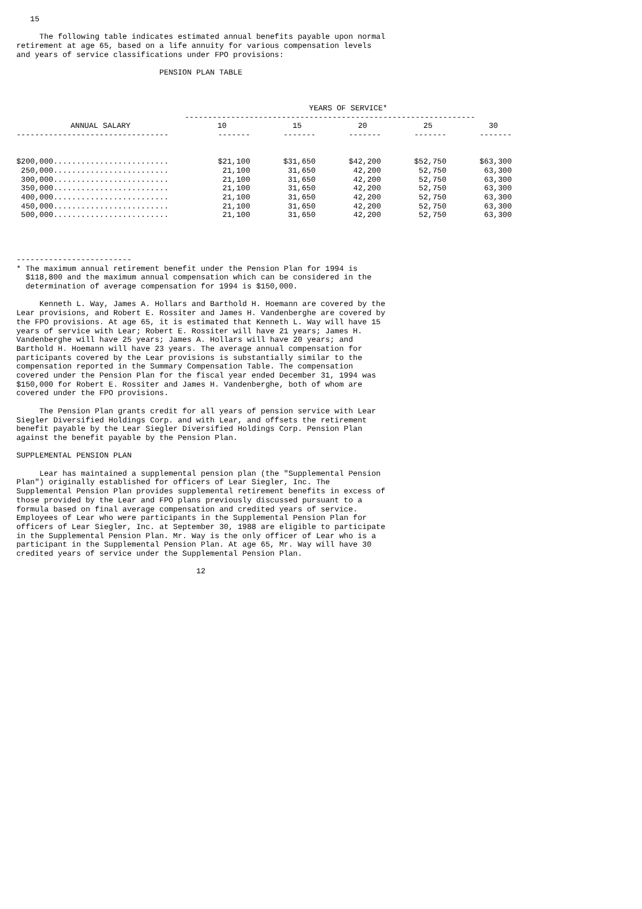15
The following table indicates estimated annual benefits payable upon normal retirement at age 65, based on a life annuity for various compensation levels and years of service classifications under FPO provisions:
PENSION PLAN TABLE
| | YEARS OF SERVICE* | | | | |
| --- | --- | --- | --- | --- | --- |
| | --------------------------------------------------------------- | | | | |
| ANNUAL SALARY | 10 | 15 | 20 | 25 | 30 |
| --------------------------------- | ------- | ------- | ------- | ------- | ------- |
| $200,000......................... | $21,100 | $31,650 | $42,200 | $52,750 | $63,300 |
| 250,000......................... | 21,100 | 31,650 | 42,200 | 52,750 | 63,300 |
| 300,000......................... | 21,100 | 31,650 | 42,200 | 52,750 | 63,300 |
| 350,000......................... | 21,100 | 31,650 | 42,200 | 52,750 | 63,300 |
| 400,000......................... | 21,100 | 31,650 | 42,200 | 52,750 | 63,300 |
| 450,000......................... | 21,100 | 31,650 | 42,200 | 52,750 | 63,300 |
| 500,000......................... | 21,100 | 31,650 | 42,200 | 52,750 | 63,300 |
-------------------------
* The maximum annual retirement benefit under the Pension Plan for 1994 is $118,800 and the maximum annual compensation which can be considered in the determination of average compensation for 1994 is $150,000.
Kenneth L. Way, James A. Hollars and Barthold H. Hoemann are covered by the Lear provisions, and Robert E. Rossiter and James H. Vandenberghe are covered by the FPO provisions. At age 65, it is estimated that Kenneth L. Way will have 15 years of service with Lear; Robert E. Rossiter will have 21 years; James H. Vandenberghe will have 25 years; James A. Hollars will have 20 years; and Barthold H. Hoemann will have 23 years. The average annual compensation for participants covered by the Lear provisions is substantially similar to the compensation reported in the Summary Compensation Table. The compensation covered under the Pension Plan for the fiscal year ended December 31, 1994 was $150,000 for Robert E. Rossiter and James H. Vandenberghe, both of whom are covered under the FPO provisions.
The Pension Plan grants credit for all years of pension service with Lear Siegler Diversified Holdings Corp. and with Lear, and offsets the retirement benefit payable by the Lear Siegler Diversified Holdings Corp. Pension Plan against the benefit payable by the Pension Plan.
SUPPLEMENTAL PENSION PLAN
Lear has maintained a supplemental pension plan (the "Supplemental Pension Plan") originally established for officers of Lear Siegler, Inc. The Supplemental Pension Plan provides supplemental retirement benefits in excess of those provided by the Lear and FPO plans previously discussed pursuant to a formula based on final average compensation and credited years of service. Employees of Lear who were participants in the Supplemental Pension Plan for officers of Lear Siegler, Inc. at September 30, 1988 are eligible to participate in the Supplemental Pension Plan. Mr. Way is the only officer of Lear who is a participant in the Supplemental Pension Plan. At age 65, Mr. Way will have 30 credited years of service under the Supplemental Pension Plan.
12